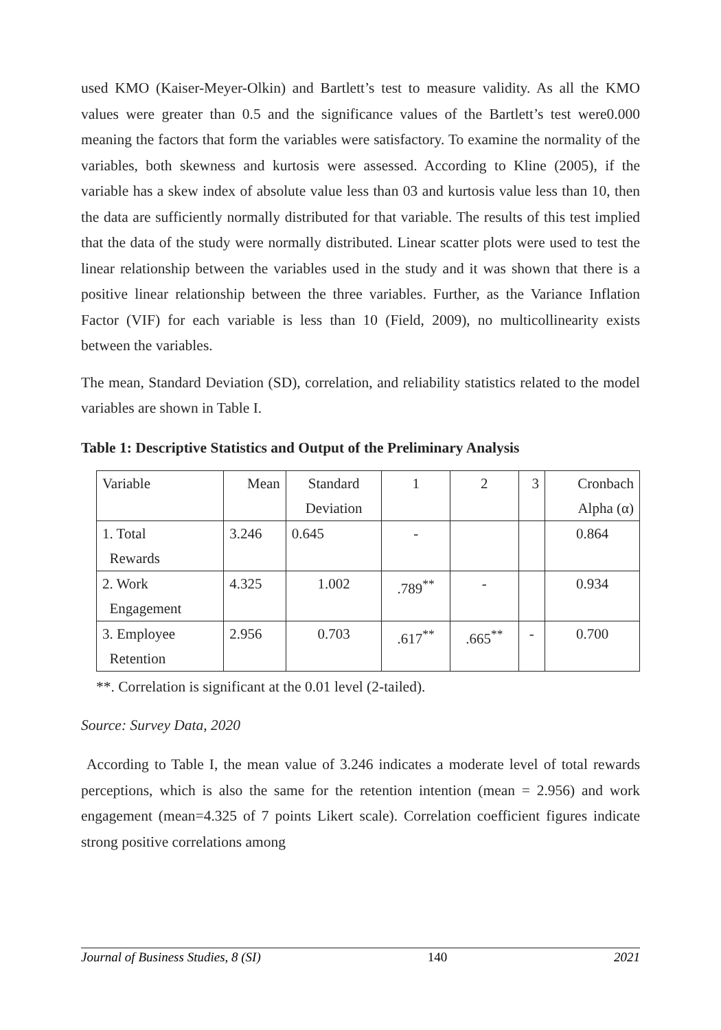used KMO (Kaiser-Meyer-Olkin) and Bartlett’s test to measure validity. As all the KMO values were greater than 0.5 and the significance values of the Bartlett’s test were0.000 meaning the factors that form the variables were satisfactory. To examine the normality of the variables, both skewness and kurtosis were assessed. According to Kline (2005), if the variable has a skew index of absolute value less than 03 and kurtosis value less than 10, then the data are sufficiently normally distributed for that variable. The results of this test implied that the data of the study were normally distributed. Linear scatter plots were used to test the linear relationship between the variables used in the study and it was shown that there is a positive linear relationship between the three variables. Further, as the Variance Inflation Factor (VIF) for each variable is less than 10 (Field, 2009), no multicollinearity exists between the variables.
The mean, Standard Deviation (SD), correlation, and reliability statistics related to the model variables are shown in Table I.
Table 1: Descriptive Statistics and Output of the Preliminary Analysis
| Variable | Mean | Standard Deviation | 1 | 2 | 3 | Cronbach Alpha (α) |
| 1. Total Rewards | 3.246 | 0.645 | - | | | 0.864 |
| 2. Work Engagement | 4.325 | 1.002 | .789<sup>**</sup> | - | | 0.934 |
| 3. Employee Retention | 2.956 | 0.703 | .617<sup>**</sup> | .665<sup>**</sup> | - | 0.700 |
**. Correlation is significant at the 0.01 level (2-tailed).
Source: Survey Data, 2020
According to Table I, the mean value of 3.246 indicates a moderate level of total rewards perceptions, which is also the same for the retention intention (mean = 2.956) and work engagement (mean=4.325 of 7 points Likert scale). Correlation coefficient figures indicate strong positive correlations among
Journal of Business Studies, 8 (SI) 140 2021